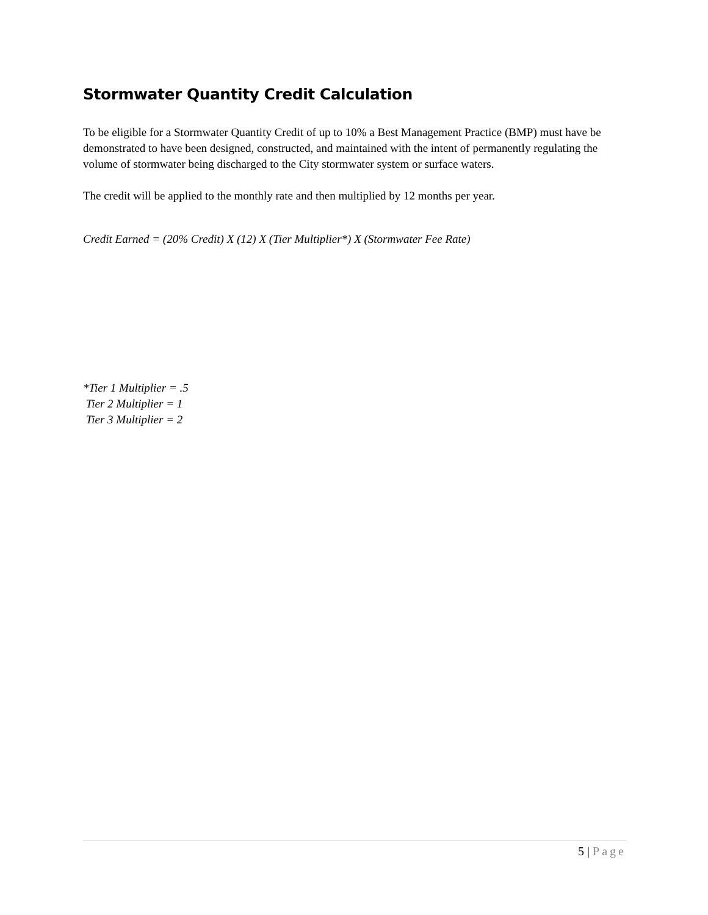Stormwater Quantity Credit Calculation
To be eligible for a Stormwater Quantity Credit of up to 10% a Best Management Practice (BMP) must have be demonstrated to have been designed, constructed, and maintained with the intent of permanently regulating the volume of stormwater being discharged to the City stormwater system or surface waters.
The credit will be applied to the monthly rate and then multiplied by 12 months per year.
Credit Earned = (20% Credit) X (12) X (Tier Multiplier*) X (Stormwater Fee Rate)
*Tier 1 Multiplier = .5
Tier 2 Multiplier = 1
Tier 3 Multiplier = 2
5 | Page